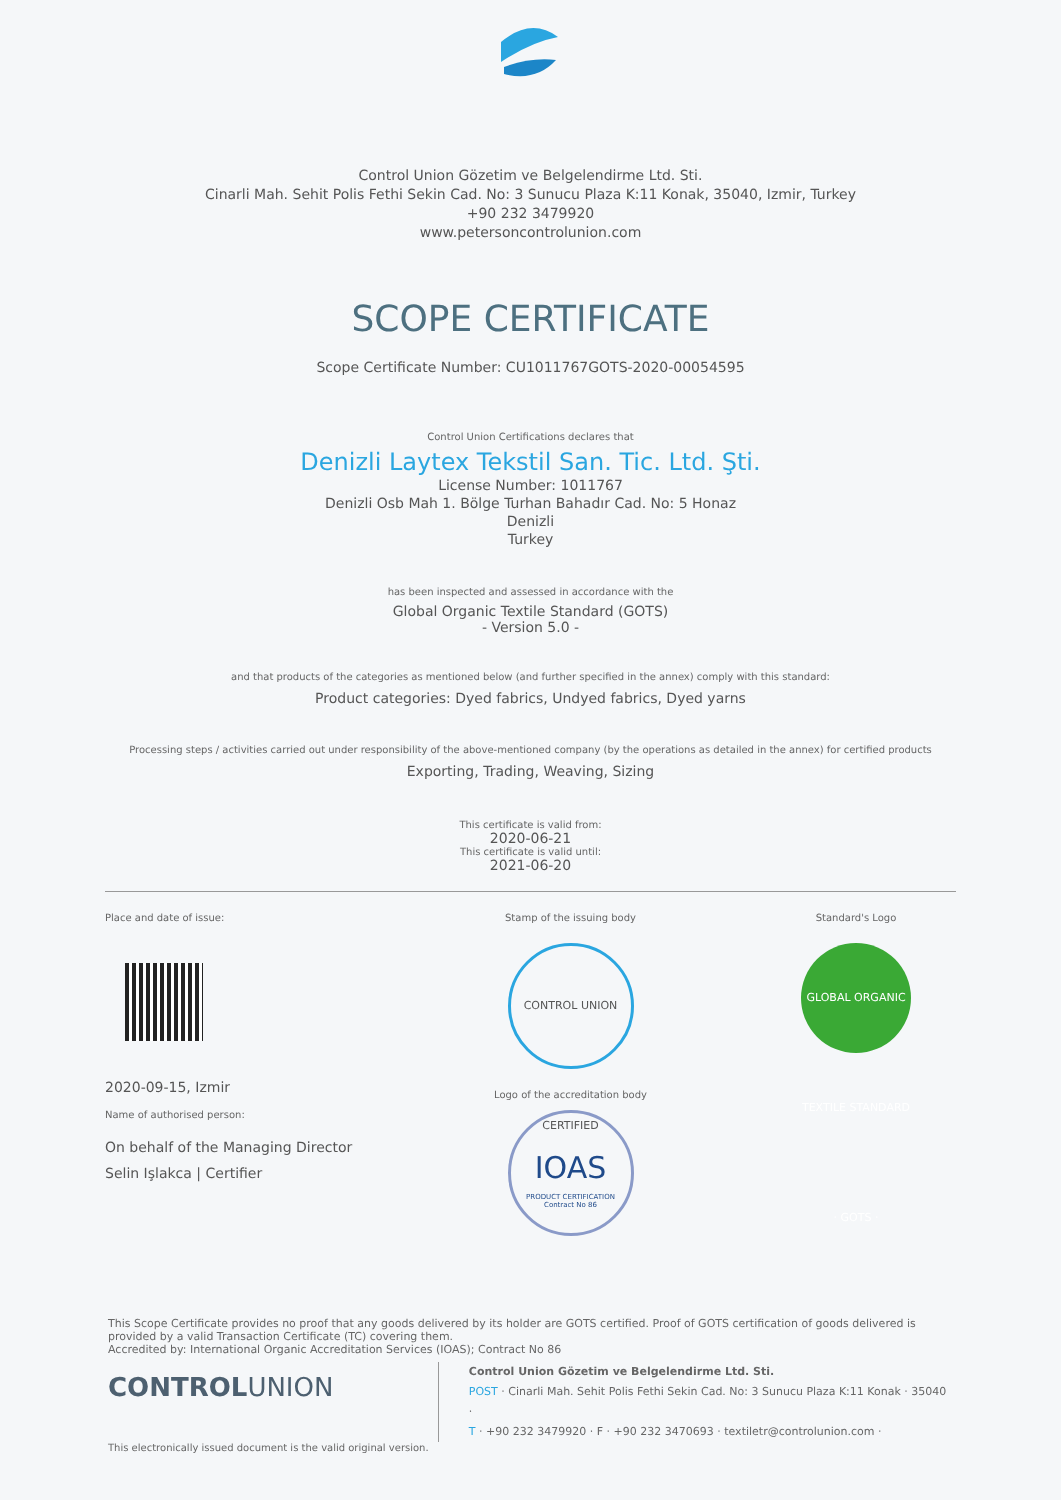Control Union Gözetim ve Belgelendirme Ltd. Sti.
Cinarli Mah. Sehit Polis Fethi Sekin Cad. No: 3 Sunucu Plaza K:11 Konak, 35040, Izmir, Turkey
+90 232 3479920
www.petersoncontrolunion.com
SCOPE CERTIFICATE
Scope Certificate Number: CU1011767GOTS-2020-00054595
Control Union Certifications declares that
Denizli Laytex Tekstil San. Tic. Ltd. Şti.
License Number: 1011767
Denizli Osb Mah 1. Bölge Turhan Bahadır Cad. No: 5 Honaz
Denizli
Turkey
has been inspected and assessed in accordance with the
Global Organic Textile Standard (GOTS)
- Version 5.0 -
and that products of the categories as mentioned below (and further specified in the annex) comply with this standard:
Product categories: Dyed fabrics, Undyed fabrics, Dyed yarns
Processing steps / activities carried out under responsibility of the above-mentioned company (by the operations as detailed in the annex) for certified products
Exporting, Trading, Weaving, Sizing
This certificate is valid from:
2020-06-21
This certificate is valid until:
2021-06-20
Place and date of issue:
2020-09-15, Izmir
Name of authorised person:
On behalf of the Managing Director
Selin Işlakca | Certifier
Stamp of the issuing body
CONTROL UNION CERTIFIED
Logo of the accreditation body
IOAS
PRODUCT CERTIFICATION Contract No 86
Standard's Logo
GLOBAL ORGANIC TEXTILE STANDARD · GOTS ·
This Scope Certificate provides no proof that any goods delivered by its holder are GOTS certified. Proof of GOTS certification of goods delivered is provided by a valid Transaction Certificate (TC) covering them.
Accredited by: International Organic Accreditation Services (IOAS); Contract No 86
CONTROLUNION
Control Union Gözetim ve Belgelendirme Ltd. Sti.
POST · Cinarli Mah. Sehit Polis Fethi Sekin Cad. No: 3 Sunucu Plaza K:11 Konak · 35040 ·
T · +90 232 3479920 · F · +90 232 3470693 · textiletr@controlunion.com ·
This electronically issued document is the valid original version.